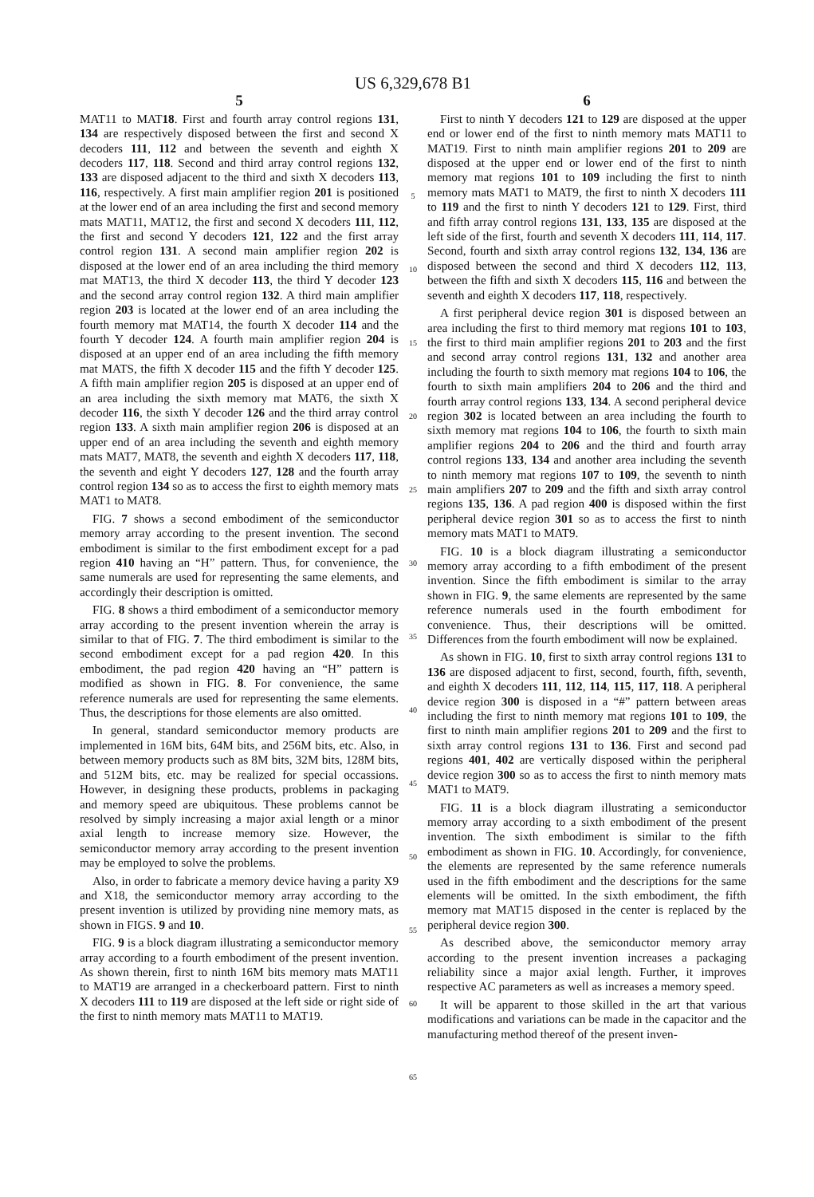US 6,329,678 B1
5
MAT11 to MAT18. First and fourth array control regions 131, 134 are respectively disposed between the first and second X decoders 111, 112 and between the seventh and eighth X decoders 117, 118. Second and third array control regions 132, 133 are disposed adjacent to the third and sixth X decoders 113, 116, respectively. A first main amplifier region 201 is positioned at the lower end of an area including the first and second memory mats MAT11, MAT12, the first and second X decoders 111, 112, the first and second Y decoders 121, 122 and the first array control region 131. A second main amplifier region 202 is disposed at the lower end of an area including the third memory mat MAT13, the third X decoder 113, the third Y decoder 123 and the second array control region 132. A third main amplifier region 203 is located at the lower end of an area including the fourth memory mat MAT14, the fourth X decoder 114 and the fourth Y decoder 124. A fourth main amplifier region 204 is disposed at an upper end of an area including the fifth memory mat MATS, the fifth X decoder 115 and the fifth Y decoder 125. A fifth main amplifier region 205 is disposed at an upper end of an area including the sixth memory mat MAT6, the sixth X decoder 116, the sixth Y decoder 126 and the third array control region 133. A sixth main amplifier region 206 is disposed at an upper end of an area including the seventh and eighth memory mats MAT7, MAT8, the seventh and eighth X decoders 117, 118, the seventh and eight Y decoders 127, 128 and the fourth array control region 134 so as to access the first to eighth memory mats MAT1 to MAT8.
FIG. 7 shows a second embodiment of the semiconductor memory array according to the present invention. The second embodiment is similar to the first embodiment except for a pad region 410 having an “H” pattern. Thus, for convenience, the same numerals are used for representing the same elements, and accordingly their description is omitted.
FIG. 8 shows a third embodiment of a semiconductor memory array according to the present invention wherein the array is similar to that of FIG. 7. The third embodiment is similar to the second embodiment except for a pad region 420. In this embodiment, the pad region 420 having an “H” pattern is modified as shown in FIG. 8. For convenience, the same reference numerals are used for representing the same elements. Thus, the descriptions for those elements are also omitted.
In general, standard semiconductor memory products are implemented in 16M bits, 64M bits, and 256M bits, etc. Also, in between memory products such as 8M bits, 32M bits, 128M bits, and 512M bits, etc. may be realized for special occassions. However, in designing these products, problems in packaging and memory speed are ubiquitous. These problems cannot be resolved by simply increasing a major axial length or a minor axial length to increase memory size. However, the semiconductor memory array according to the present invention may be employed to solve the problems.
Also, in order to fabricate a memory device having a parity X9 and X18, the semiconductor memory array according to the present invention is utilized by providing nine memory mats, as shown in FIGS. 9 and 10.
FIG. 9 is a block diagram illustrating a semiconductor memory array according to a fourth embodiment of the present invention. As shown therein, first to ninth 16M bits memory mats MAT11 to MAT19 are arranged in a checkerboard pattern. First to ninth X decoders 111 to 119 are disposed at the left side or right side of the first to ninth memory mats MAT11 to MAT19.
5
10
15
20
25
30
35
40
45
50
55
60
65
6
First to ninth Y decoders 121 to 129 are disposed at the upper end or lower end of the first to ninth memory mats MAT11 to MAT19. First to ninth main amplifier regions 201 to 209 are disposed at the upper end or lower end of the first to ninth memory mat regions 101 to 109 including the first to ninth memory mats MAT1 to MAT9, the first to ninth X decoders 111 to 119 and the first to ninth Y decoders 121 to 129. First, third and fifth array control regions 131, 133, 135 are disposed at the left side of the first, fourth and seventh X decoders 111, 114, 117. Second, fourth and sixth array control regions 132, 134, 136 are disposed between the second and third X decoders 112, 113, between the fifth and sixth X decoders 115, 116 and between the seventh and eighth X decoders 117, 118, respectively.
A first peripheral device region 301 is disposed between an area including the first to third memory mat regions 101 to 103, the first to third main amplifier regions 201 to 203 and the first and second array control regions 131, 132 and another area including the fourth to sixth memory mat regions 104 to 106, the fourth to sixth main amplifiers 204 to 206 and the third and fourth array control regions 133, 134. A second peripheral device region 302 is located between an area including the fourth to sixth memory mat regions 104 to 106, the fourth to sixth main amplifier regions 204 to 206 and the third and fourth array control regions 133, 134 and another area including the seventh to ninth memory mat regions 107 to 109, the seventh to ninth main amplifiers 207 to 209 and the fifth and sixth array control regions 135, 136. A pad region 400 is disposed within the first peripheral device region 301 so as to access the first to ninth memory mats MAT1 to MAT9.
FIG. 10 is a block diagram illustrating a semiconductor memory array according to a fifth embodiment of the present invention. Since the fifth embodiment is similar to the array shown in FIG. 9, the same elements are represented by the same reference numerals used in the fourth embodiment for convenience. Thus, their descriptions will be omitted. Differences from the fourth embodiment will now be explained.
As shown in FIG. 10, first to sixth array control regions 131 to 136 are disposed adjacent to first, second, fourth, fifth, seventh, and eighth X decoders 111, 112, 114, 115, 117, 118. A peripheral device region 300 is disposed in a “#” pattern between areas including the first to ninth memory mat regions 101 to 109, the first to ninth main amplifier regions 201 to 209 and the first to sixth array control regions 131 to 136. First and second pad regions 401, 402 are vertically disposed within the peripheral device region 300 so as to access the first to ninth memory mats MAT1 to MAT9.
FIG. 11 is a block diagram illustrating a semiconductor memory array according to a sixth embodiment of the present invention. The sixth embodiment is similar to the fifth embodiment as shown in FIG. 10. Accordingly, for convenience, the elements are represented by the same reference numerals used in the fifth embodiment and the descriptions for the same elements will be omitted. In the sixth embodiment, the fifth memory mat MAT15 disposed in the center is replaced by the peripheral device region 300.
As described above, the semiconductor memory array according to the present invention increases a packaging reliability since a major axial length. Further, it improves respective AC parameters as well as increases a memory speed.
It will be apparent to those skilled in the art that various modifications and variations can be made in the capacitor and the manufacturing method thereof of the present inven-